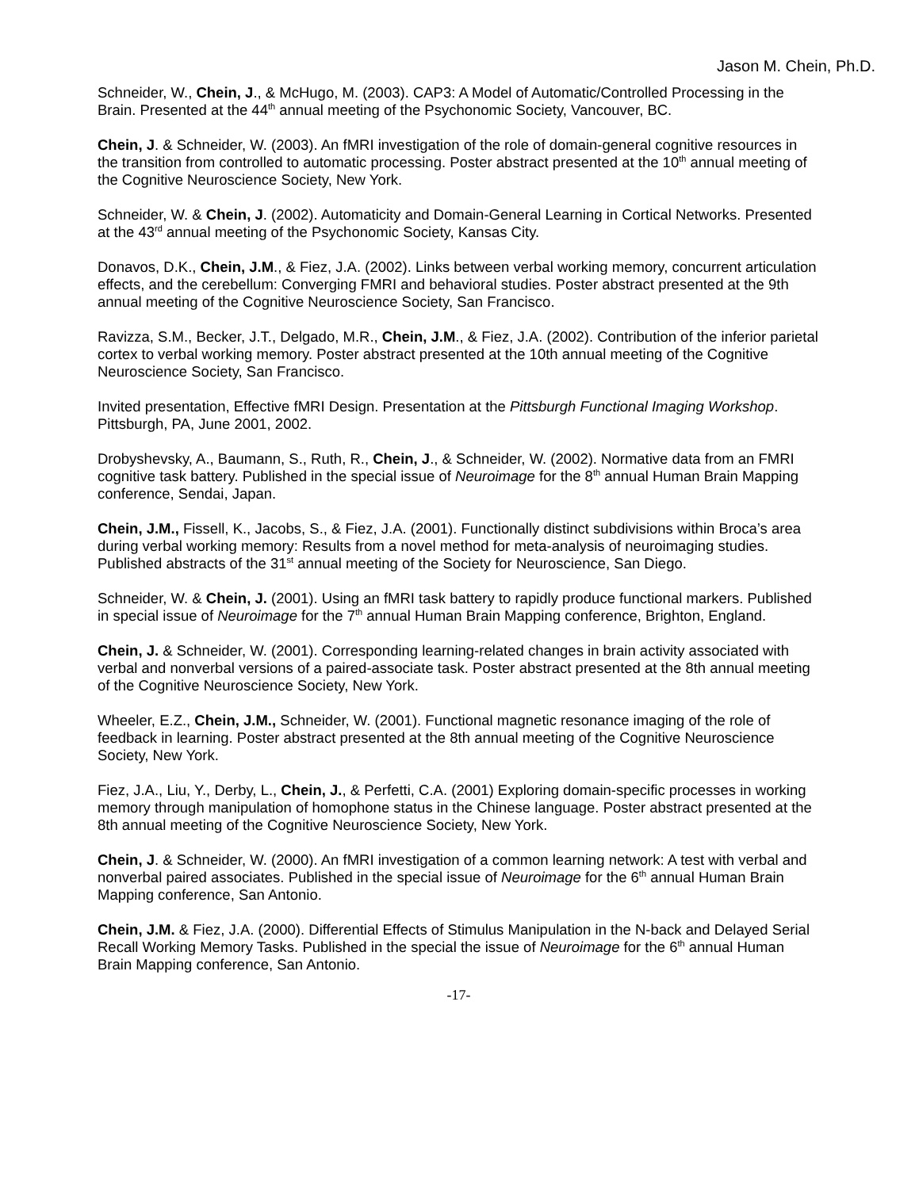Jason M. Chein, Ph.D.
Schneider, W., Chein, J., & McHugo, M. (2003). CAP3: A Model of Automatic/Controlled Processing in the Brain. Presented at the 44<sup>th</sup> annual meeting of the Psychonomic Society, Vancouver, BC.
Chein, J. & Schneider, W. (2003). An fMRI investigation of the role of domain-general cognitive resources in the transition from controlled to automatic processing. Poster abstract presented at the 10<sup>th</sup> annual meeting of the Cognitive Neuroscience Society, New York.
Schneider, W. & Chein, J. (2002). Automaticity and Domain-General Learning in Cortical Networks. Presented at the 43<sup>rd</sup> annual meeting of the Psychonomic Society, Kansas City.
Donavos, D.K., Chein, J.M., & Fiez, J.A. (2002). Links between verbal working memory, concurrent articulation effects, and the cerebellum: Converging FMRI and behavioral studies. Poster abstract presented at the 9th annual meeting of the Cognitive Neuroscience Society, San Francisco.
Ravizza, S.M., Becker, J.T., Delgado, M.R., Chein, J.M., & Fiez, J.A. (2002). Contribution of the inferior parietal cortex to verbal working memory. Poster abstract presented at the 10th annual meeting of the Cognitive Neuroscience Society, San Francisco.
Invited presentation, Effective fMRI Design. Presentation at the Pittsburgh Functional Imaging Workshop. Pittsburgh, PA, June 2001, 2002.
Drobyshevsky, A., Baumann, S., Ruth, R., Chein, J., & Schneider, W. (2002). Normative data from an FMRI cognitive task battery. Published in the special issue of Neuroimage for the 8<sup>th</sup> annual Human Brain Mapping conference, Sendai, Japan.
Chein, J.M., Fissell, K., Jacobs, S., & Fiez, J.A. (2001). Functionally distinct subdivisions within Broca’s area during verbal working memory: Results from a novel method for meta-analysis of neuroimaging studies. Published abstracts of the 31<sup>st</sup> annual meeting of the Society for Neuroscience, San Diego.
Schneider, W. & Chein, J. (2001). Using an fMRI task battery to rapidly produce functional markers. Published in special issue of Neuroimage for the 7<sup>th</sup> annual Human Brain Mapping conference, Brighton, England.
Chein, J. & Schneider, W. (2001). Corresponding learning-related changes in brain activity associated with verbal and nonverbal versions of a paired-associate task. Poster abstract presented at the 8th annual meeting of the Cognitive Neuroscience Society, New York.
Wheeler, E.Z., Chein, J.M., Schneider, W. (2001). Functional magnetic resonance imaging of the role of feedback in learning. Poster abstract presented at the 8th annual meeting of the Cognitive Neuroscience Society, New York.
Fiez, J.A., Liu, Y., Derby, L., Chein, J., & Perfetti, C.A. (2001) Exploring domain-specific processes in working memory through manipulation of homophone status in the Chinese language. Poster abstract presented at the 8th annual meeting of the Cognitive Neuroscience Society, New York.
Chein, J. & Schneider, W. (2000). An fMRI investigation of a common learning network: A test with verbal and nonverbal paired associates. Published in the special issue of Neuroimage for the 6<sup>th</sup> annual Human Brain Mapping conference, San Antonio.
Chein, J.M. & Fiez, J.A. (2000). Differential Effects of Stimulus Manipulation in the N-back and Delayed Serial Recall Working Memory Tasks. Published in the special the issue of Neuroimage for the 6<sup>th</sup> annual Human Brain Mapping conference, San Antonio.
-17-